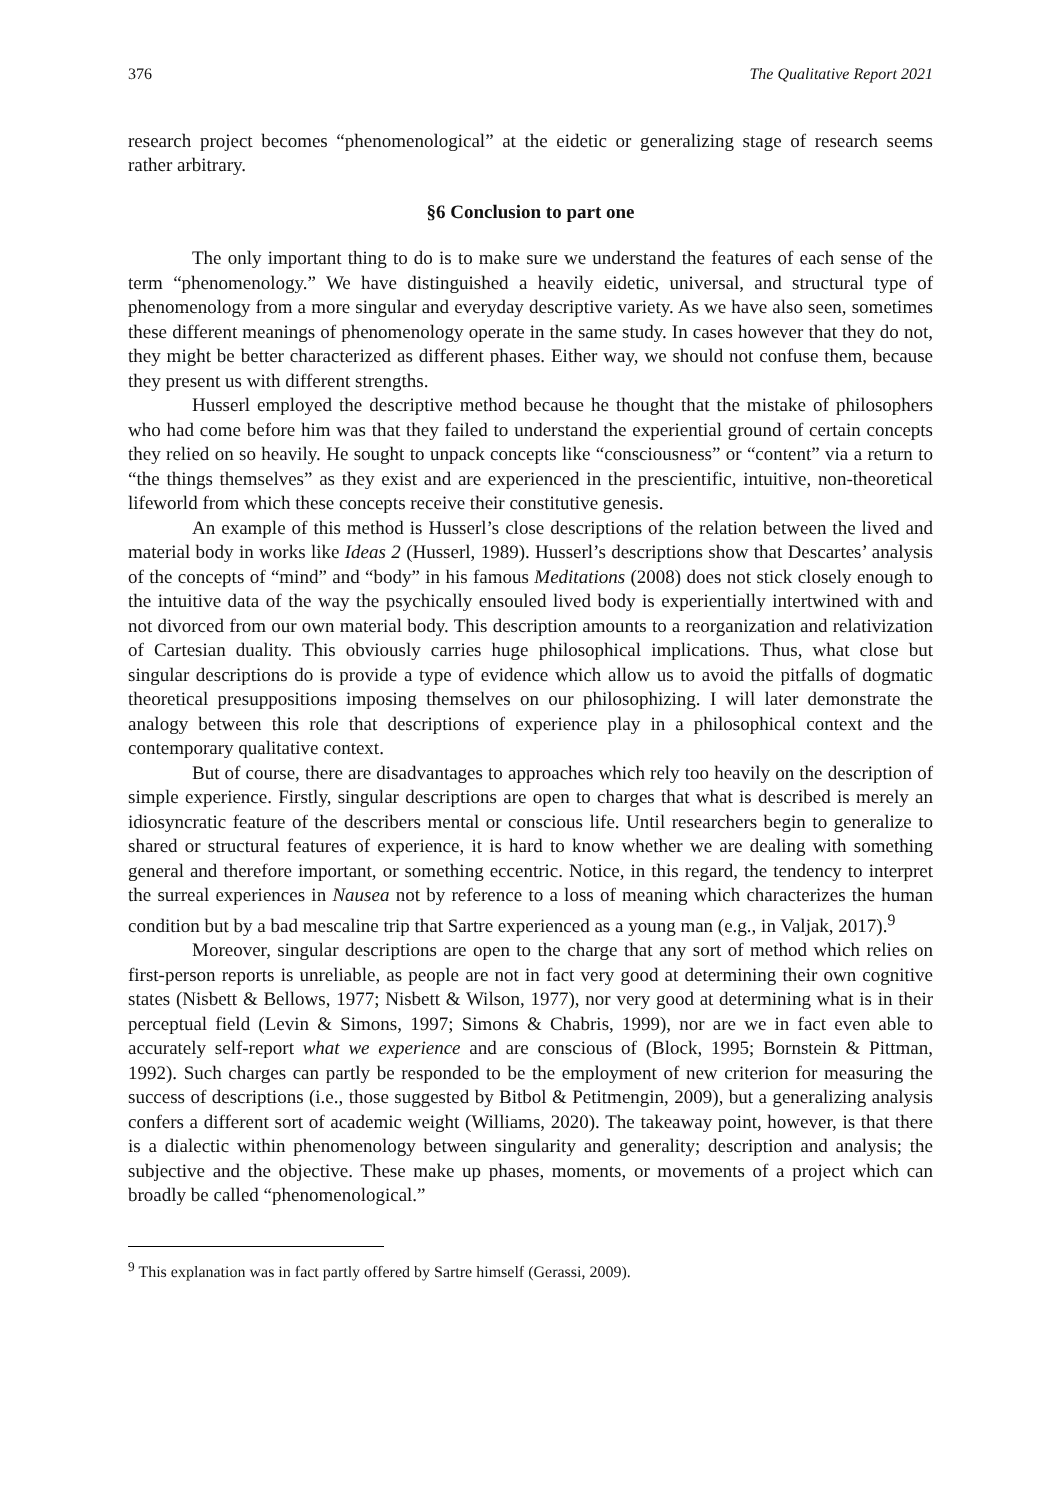376 The Qualitative Report 2021
research project becomes “phenomenological” at the eidetic or generalizing stage of research seems rather arbitrary.
§6 Conclusion to part one
The only important thing to do is to make sure we understand the features of each sense of the term “phenomenology.” We have distinguished a heavily eidetic, universal, and structural type of phenomenology from a more singular and everyday descriptive variety. As we have also seen, sometimes these different meanings of phenomenology operate in the same study. In cases however that they do not, they might be better characterized as different phases. Either way, we should not confuse them, because they present us with different strengths.
Husserl employed the descriptive method because he thought that the mistake of philosophers who had come before him was that they failed to understand the experiential ground of certain concepts they relied on so heavily. He sought to unpack concepts like “consciousness” or “content” via a return to “the things themselves” as they exist and are experienced in the prescientific, intuitive, non-theoretical lifeworld from which these concepts receive their constitutive genesis.
An example of this method is Husserl’s close descriptions of the relation between the lived and material body in works like Ideas 2 (Husserl, 1989). Husserl’s descriptions show that Descartes’ analysis of the concepts of “mind” and “body” in his famous Meditations (2008) does not stick closely enough to the intuitive data of the way the psychically ensouled lived body is experientially intertwined with and not divorced from our own material body. This description amounts to a reorganization and relativization of Cartesian duality. This obviously carries huge philosophical implications. Thus, what close but singular descriptions do is provide a type of evidence which allow us to avoid the pitfalls of dogmatic theoretical presuppositions imposing themselves on our philosophizing. I will later demonstrate the analogy between this role that descriptions of experience play in a philosophical context and the contemporary qualitative context.
But of course, there are disadvantages to approaches which rely too heavily on the description of simple experience. Firstly, singular descriptions are open to charges that what is described is merely an idiosyncratic feature of the describers mental or conscious life. Until researchers begin to generalize to shared or structural features of experience, it is hard to know whether we are dealing with something general and therefore important, or something eccentric. Notice, in this regard, the tendency to interpret the surreal experiences in Nausea not by reference to a loss of meaning which characterizes the human condition but by a bad mescaline trip that Sartre experienced as a young man (e.g., in Valjak, 2017).<sup>9</sup>
Moreover, singular descriptions are open to the charge that any sort of method which relies on first-person reports is unreliable, as people are not in fact very good at determining their own cognitive states (Nisbett & Bellows, 1977; Nisbett & Wilson, 1977), nor very good at determining what is in their perceptual field (Levin & Simons, 1997; Simons & Chabris, 1999), nor are we in fact even able to accurately self-report what we experience and are conscious of (Block, 1995; Bornstein & Pittman, 1992). Such charges can partly be responded to be the employment of new criterion for measuring the success of descriptions (i.e., those suggested by Bitbol & Petitmengin, 2009), but a generalizing analysis confers a different sort of academic weight (Williams, 2020). The takeaway point, however, is that there is a dialectic within phenomenology between singularity and generality; description and analysis; the subjective and the objective. These make up phases, moments, or movements of a project which can broadly be called “phenomenological.”
<sup>9</sup> This explanation was in fact partly offered by Sartre himself (Gerassi, 2009).